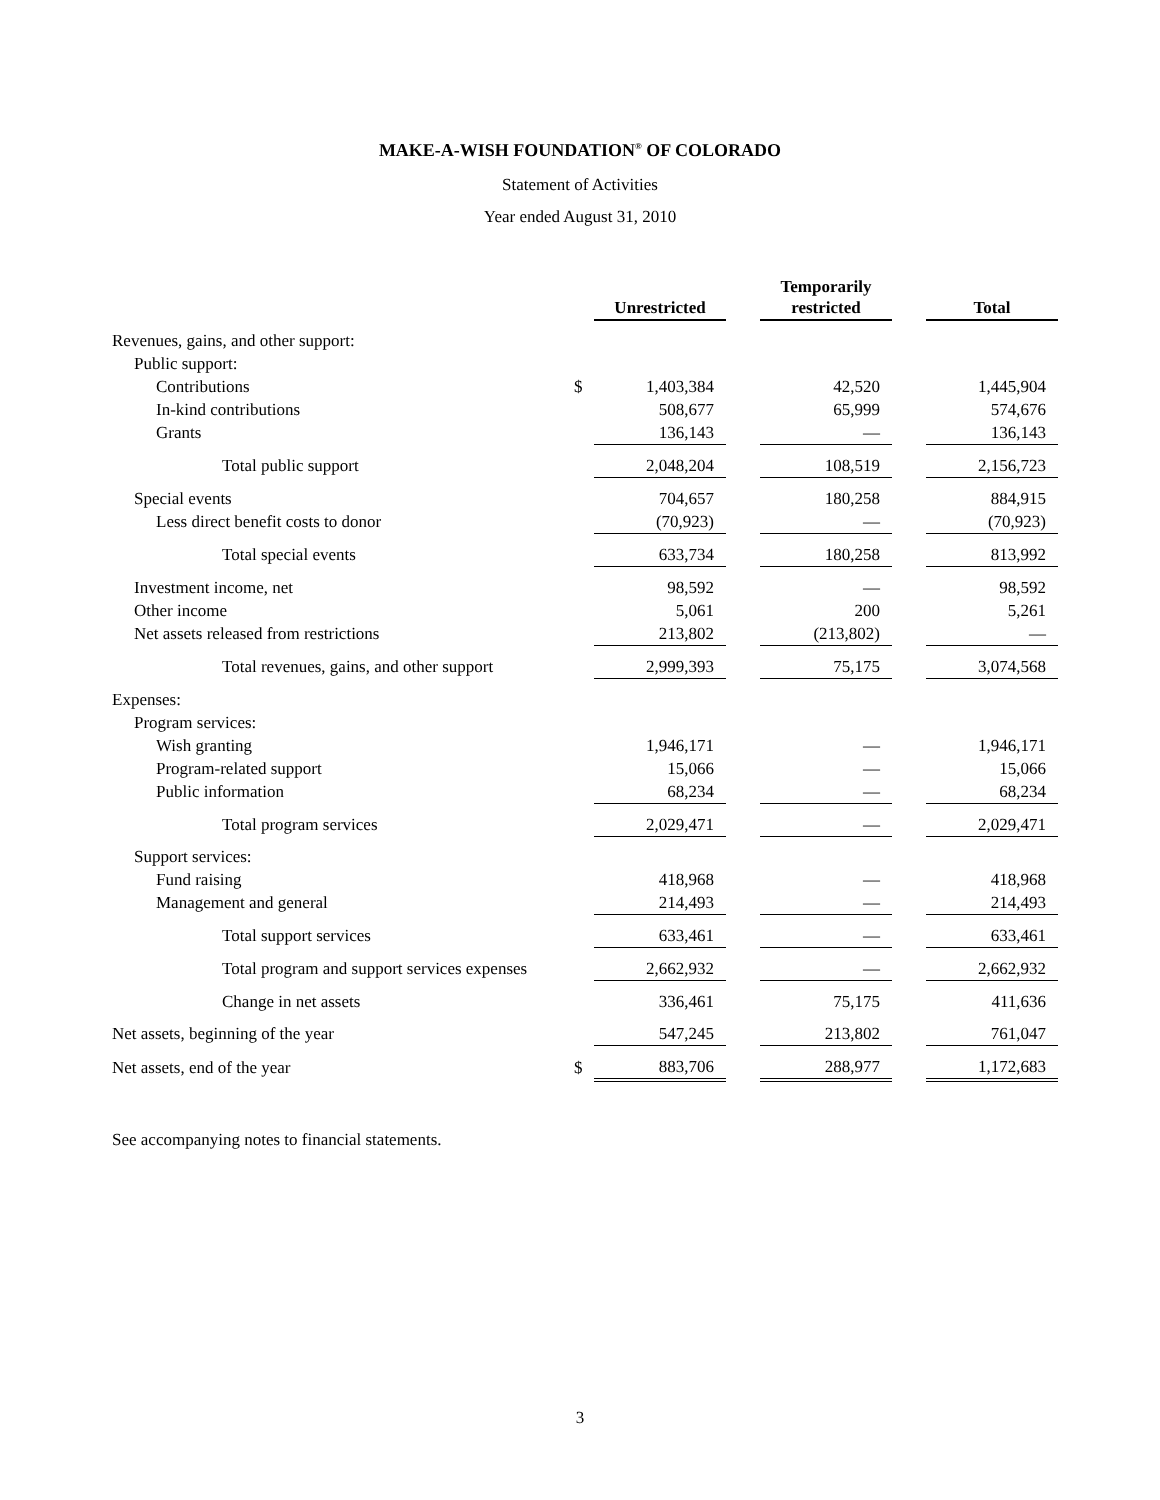MAKE-A-WISH FOUNDATION<sup>®</sup> OF COLORADO
Statement of Activities
Year ended August 31, 2010
| | | Unrestricted | | Temporarily restricted | | Total |
| --- | --- | --- | --- | --- | --- | --- |
| Revenues, gains, and other support: | | | | | | |
| Public support: | | | | | | |
| Contributions | $ | 1,403,384 | | 42,520 | | 1,445,904 |
| In-kind contributions | | 508,677 | | 65,999 | | 574,676 |
| Grants | | 136,143 | | — | | 136,143 |
| Total public support | | 2,048,204 | | 108,519 | | 2,156,723 |
| Special events | | 704,657 | | 180,258 | | 884,915 |
| Less direct benefit costs to donor | | (70,923) | | — | | (70,923) |
| Total special events | | 633,734 | | 180,258 | | 813,992 |
| Investment income, net | | 98,592 | | — | | 98,592 |
| Other income | | 5,061 | | 200 | | 5,261 |
| Net assets released from restrictions | | 213,802 | | (213,802) | | — |
| Total revenues, gains, and other support | | 2,999,393 | | 75,175 | | 3,074,568 |
| Expenses: | | | | | | |
| Program services: | | | | | | |
| Wish granting | | 1,946,171 | | — | | 1,946,171 |
| Program-related support | | 15,066 | | — | | 15,066 |
| Public information | | 68,234 | | — | | 68,234 |
| Total program services | | 2,029,471 | | — | | 2,029,471 |
| Support services: | | | | | | |
| Fund raising | | 418,968 | | — | | 418,968 |
| Management and general | | 214,493 | | — | | 214,493 |
| Total support services | | 633,461 | | — | | 633,461 |
| Total program and support services expenses | | 2,662,932 | | — | | 2,662,932 |
| Change in net assets | | 336,461 | | 75,175 | | 411,636 |
| Net assets, beginning of the year | | 547,245 | | 213,802 | | 761,047 |
| Net assets, end of the year | $ | 883,706 | | 288,977 | | 1,172,683 |
See accompanying notes to financial statements.
3